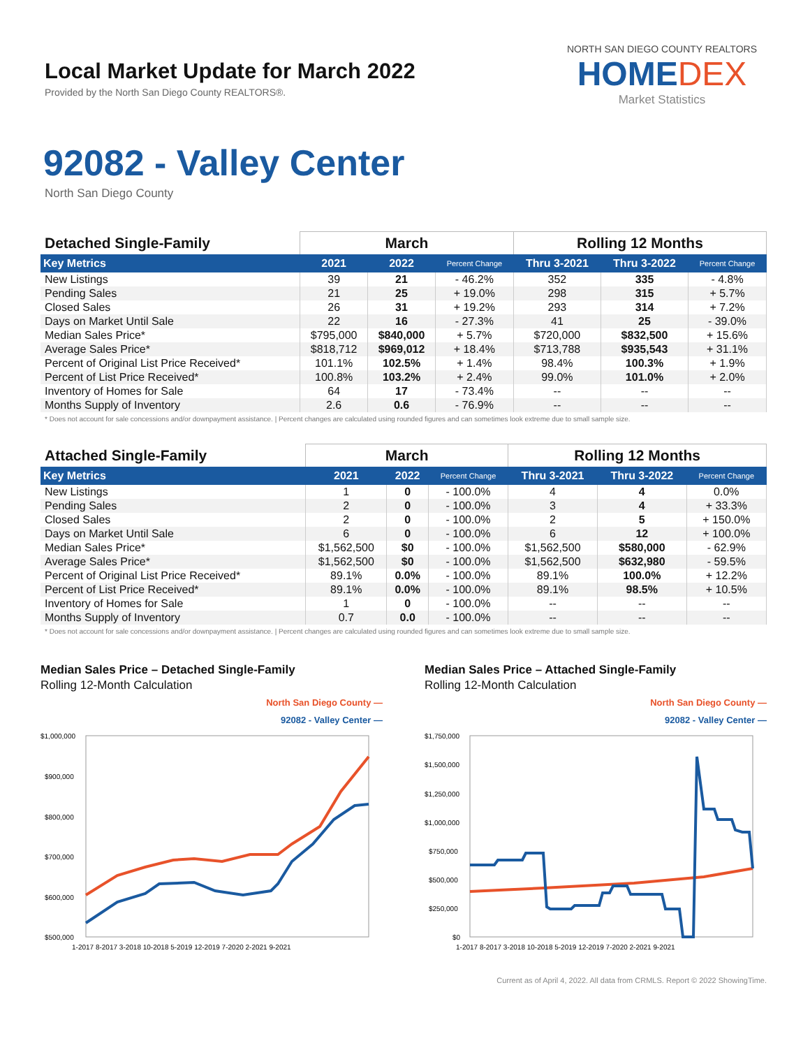Local Market Update for March 2022
Provided by the North San Diego County REALTORS®.
NORTH SAN DIEGO COUNTY REALTORS
HOMEDEX
Market Statistics
92082 - Valley Center
North San Diego County
| Detached Single-Family | March | | | Rolling 12 Months | | |
| --- | --- | --- | --- | --- | --- | --- |
| Key Metrics | 2021 | 2022 | Percent Change | Thru 3-2021 | Thru 3-2022 | Percent Change |
| New Listings | 39 | 21 | - 46.2% | 352 | 335 | - 4.8% |
| Pending Sales | 21 | 25 | + 19.0% | 298 | 315 | + 5.7% |
| Closed Sales | 26 | 31 | + 19.2% | 293 | 314 | + 7.2% |
| Days on Market Until Sale | 22 | 16 | - 27.3% | 41 | 25 | - 39.0% |
| Median Sales Price* | $795,000 | $840,000 | + 5.7% | $720,000 | $832,500 | + 15.6% |
| Average Sales Price* | $818,712 | $969,012 | + 18.4% | $713,788 | $935,543 | + 31.1% |
| Percent of Original List Price Received* | 101.1% | 102.5% | + 1.4% | 98.4% | 100.3% | + 1.9% |
| Percent of List Price Received* | 100.8% | 103.2% | + 2.4% | 99.0% | 101.0% | + 2.0% |
| Inventory of Homes for Sale | 64 | 17 | - 73.4% | -- | -- | -- |
| Months Supply of Inventory | 2.6 | 0.6 | - 76.9% | -- | -- | -- |
* Does not account for sale concessions and/or downpayment assistance. | Percent changes are calculated using rounded figures and can sometimes look extreme due to small sample size.
| Attached Single-Family | March | | | Rolling 12 Months | | |
| --- | --- | --- | --- | --- | --- | --- |
| Key Metrics | 2021 | 2022 | Percent Change | Thru 3-2021 | Thru 3-2022 | Percent Change |
| New Listings | 1 | 0 | - 100.0% | 4 | 4 | 0.0% |
| Pending Sales | 2 | 0 | - 100.0% | 3 | 4 | + 33.3% |
| Closed Sales | 2 | 0 | - 100.0% | 2 | 5 | + 150.0% |
| Days on Market Until Sale | 6 | 0 | - 100.0% | 6 | 12 | + 100.0% |
| Median Sales Price* | $1,562,500 | $0 | - 100.0% | $1,562,500 | $580,000 | - 62.9% |
| Average Sales Price* | $1,562,500 | $0 | - 100.0% | $1,562,500 | $632,980 | - 59.5% |
| Percent of Original List Price Received* | 89.1% | 0.0% | - 100.0% | 89.1% | 100.0% | + 12.2% |
| Percent of List Price Received* | 89.1% | 0.0% | - 100.0% | 89.1% | 98.5% | + 10.5% |
| Inventory of Homes for Sale | 1 | 0 | - 100.0% | -- | -- | -- |
| Months Supply of Inventory | 0.7 | 0.0 | - 100.0% | -- | -- | -- |
* Does not account for sale concessions and/or downpayment assistance. | Percent changes are calculated using rounded figures and can sometimes look extreme due to small sample size.
Median Sales Price – Detached Single-Family
Rolling 12-Month Calculation
North San Diego County —
92082 - Valley Center —
$1,000,000
$900,000
$800,000
$700,000
$600,000
$500,000
1-2017 8-2017 3-2018 10-2018 5-2019 12-2019 7-2020 2-2021 9-2021
Median Sales Price – Attached Single-Family
Rolling 12-Month Calculation
North San Diego County —
92082 - Valley Center —
$1,750,000
$1,500,000
$1,250,000
$1,000,000
$750,000
$500,000
$250,000
$0
1-2017 8-2017 3-2018 10-2018 5-2019 12-2019 7-2020 2-2021 9-2021
Current as of April 4, 2022. All data from CRMLS. Report © 2022 ShowingTime.